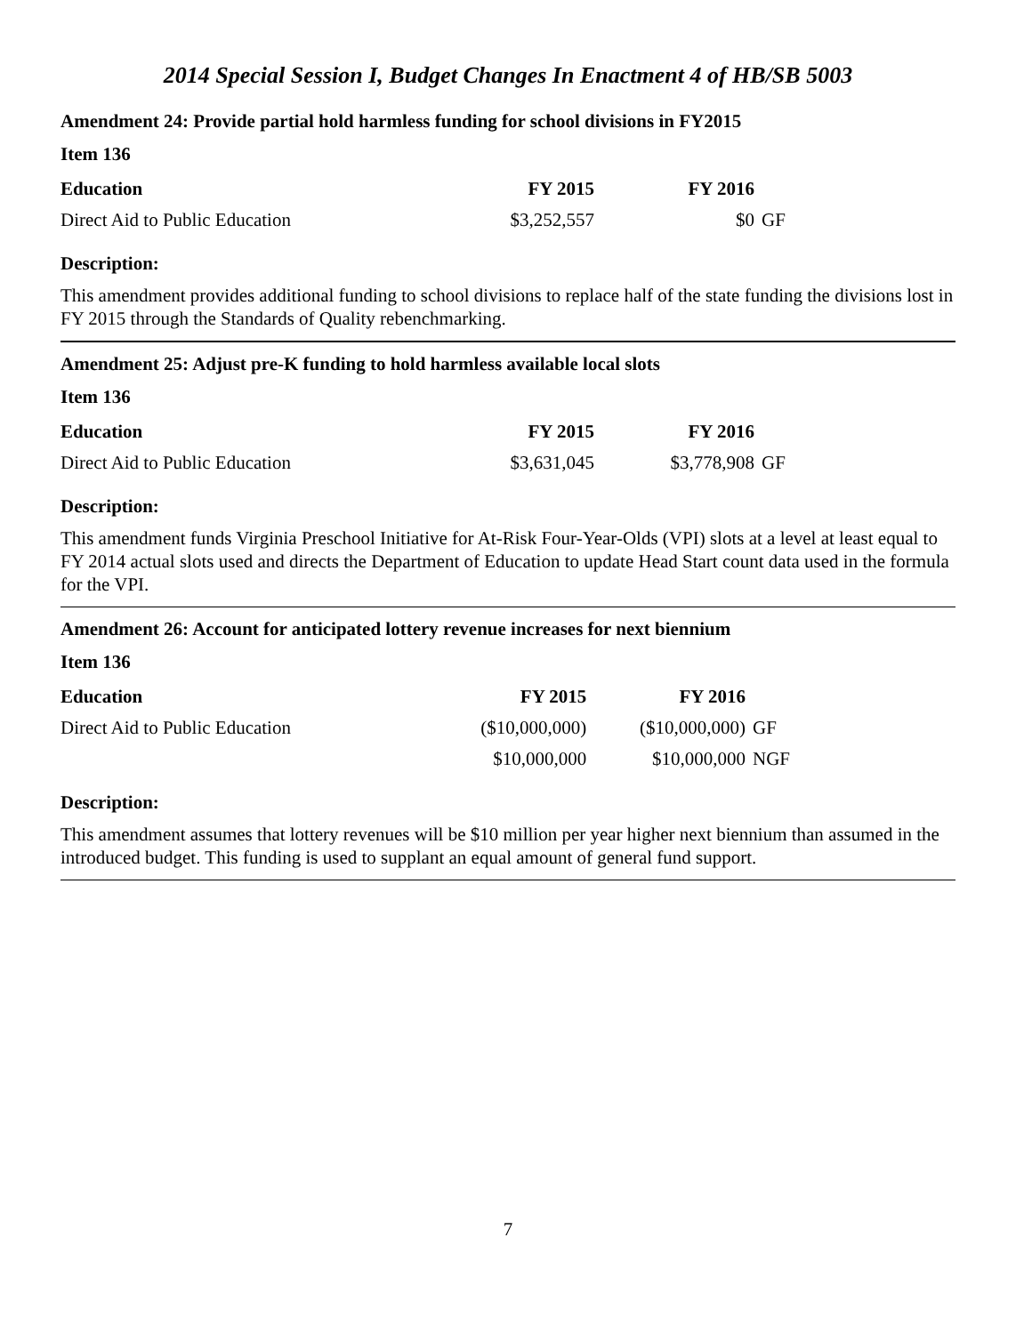2014 Special Session I, Budget Changes In Enactment 4 of HB/SB 5003
Amendment 24: Provide partial hold harmless funding for school divisions in FY2015
Item 136
| Education | FY 2015 | FY 2016 | |
| --- | --- | --- | --- |
| Direct Aid to Public Education | $3,252,557 | $0 | GF |
Description:
This amendment provides additional funding to school divisions to replace half of the state funding the divisions lost in FY 2015 through the Standards of Quality rebenchmarking.
Amendment 25: Adjust pre-K funding to hold harmless available local slots
Item 136
| Education | FY 2015 | FY 2016 | |
| --- | --- | --- | --- |
| Direct Aid to Public Education | $3,631,045 | $3,778,908 | GF |
Description:
This amendment funds Virginia Preschool Initiative for At-Risk Four-Year-Olds (VPI) slots at a level at least equal to FY 2014 actual slots used and directs the Department of Education to update Head Start count data used in the formula for the VPI.
Amendment 26: Account for anticipated lottery revenue increases for next biennium
Item 136
| Education | FY 2015 | FY 2016 | |
| --- | --- | --- | --- |
| Direct Aid to Public Education | ($10,000,000) | ($10,000,000) | GF |
| | $10,000,000 | $10,000,000 | NGF |
Description:
This amendment assumes that lottery revenues will be $10 million per year higher next biennium than assumed in the introduced budget. This funding is used to supplant an equal amount of general fund support.
7